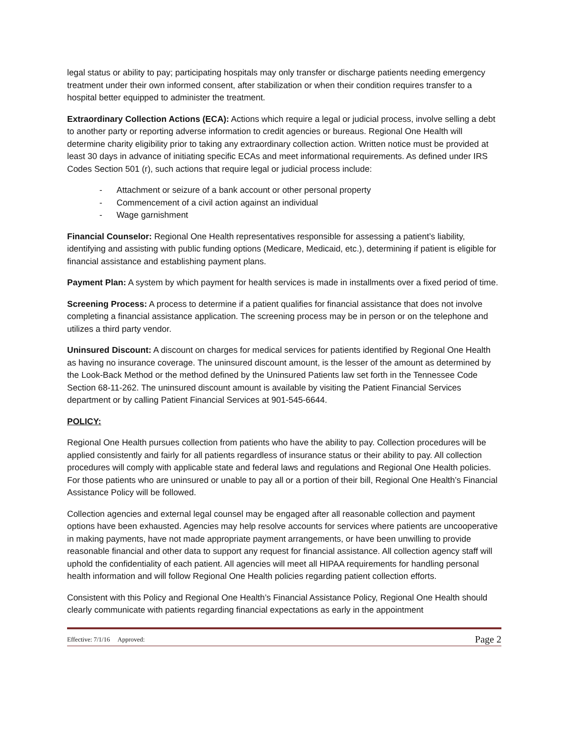legal status or ability to pay; participating hospitals may only transfer or discharge patients needing emergency treatment under their own informed consent, after stabilization or when their condition requires transfer to a hospital better equipped to administer the treatment.
Extraordinary Collection Actions (ECA): Actions which require a legal or judicial process, involve selling a debt to another party or reporting adverse information to credit agencies or bureaus. Regional One Health will determine charity eligibility prior to taking any extraordinary collection action. Written notice must be provided at least 30 days in advance of initiating specific ECAs and meet informational requirements. As defined under IRS Codes Section 501 (r), such actions that require legal or judicial process include:
- Attachment or seizure of a bank account or other personal property
- Commencement of a civil action against an individual
- Wage garnishment
Financial Counselor: Regional One Health representatives responsible for assessing a patient’s liability, identifying and assisting with public funding options (Medicare, Medicaid, etc.), determining if patient is eligible for financial assistance and establishing payment plans.
Payment Plan: A system by which payment for health services is made in installments over a fixed period of time.
Screening Process: A process to determine if a patient qualifies for financial assistance that does not involve completing a financial assistance application. The screening process may be in person or on the telephone and utilizes a third party vendor.
Uninsured Discount: A discount on charges for medical services for patients identified by Regional One Health as having no insurance coverage. The uninsured discount amount, is the lesser of the amount as determined by the Look-Back Method or the method defined by the Uninsured Patients law set forth in the Tennessee Code Section 68-11-262. The uninsured discount amount is available by visiting the Patient Financial Services department or by calling Patient Financial Services at 901-545-6644.
POLICY:
Regional One Health pursues collection from patients who have the ability to pay. Collection procedures will be applied consistently and fairly for all patients regardless of insurance status or their ability to pay. All collection procedures will comply with applicable state and federal laws and regulations and Regional One Health policies. For those patients who are uninsured or unable to pay all or a portion of their bill, Regional One Health’s Financial Assistance Policy will be followed.
Collection agencies and external legal counsel may be engaged after all reasonable collection and payment options have been exhausted. Agencies may help resolve accounts for services where patients are uncooperative in making payments, have not made appropriate payment arrangements, or have been unwilling to provide reasonable financial and other data to support any request for financial assistance. All collection agency staff will uphold the confidentiality of each patient. All agencies will meet all HIPAA requirements for handling personal health information and will follow Regional One Health policies regarding patient collection efforts.
Consistent with this Policy and Regional One Health’s Financial Assistance Policy, Regional One Health should clearly communicate with patients regarding financial expectations as early in the appointment
Effective: 7/1/16 Approved: Page 2